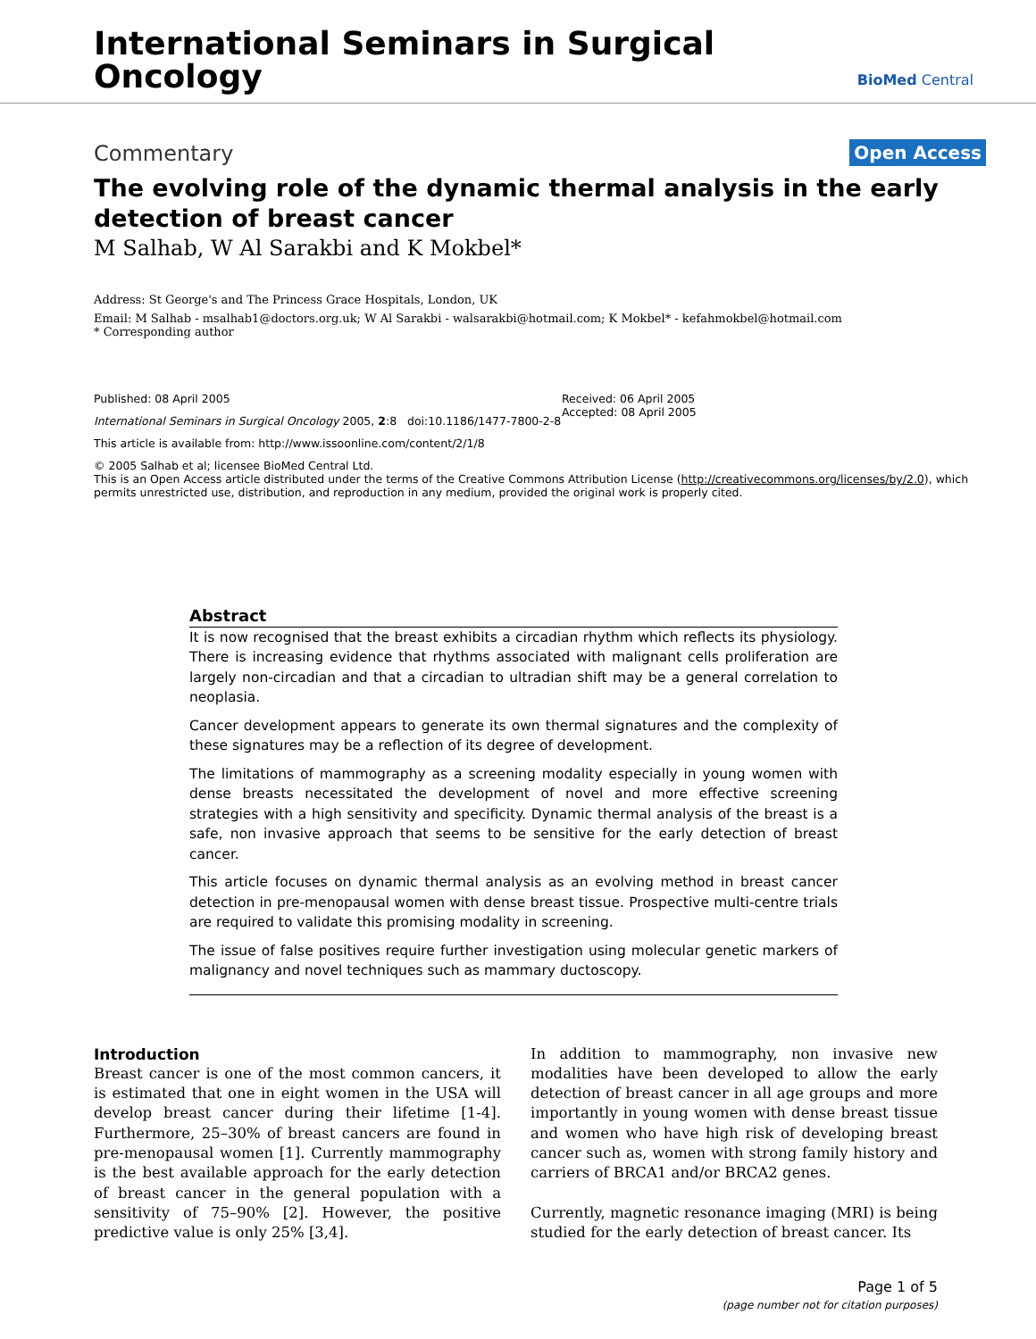International Seminars in Surgical
Oncology
BioMed Central
Commentary Open Access
The evolving role of the dynamic thermal analysis in the early detection of breast cancer
M Salhab, W Al Sarakbi and K Mokbel*
Address: St George's and The Princess Grace Hospitals, London, UK
Email: M Salhab - msalhab1@doctors.org.uk; W Al Sarakbi - walsarakbi@hotmail.com; K Mokbel* - kefahmokbel@hotmail.com
* Corresponding author
Published: 08 April 2005
International Seminars in Surgical Oncology 2005, 2:8 doi:10.1186/1477-7800-2-8
This article is available from: http://www.issoonline.com/content/2/1/8
Received: 06 April 2005
Accepted: 08 April 2005
© 2005 Salhab et al; licensee BioMed Central Ltd.
This is an Open Access article distributed under the terms of the Creative Commons Attribution License (http://creativecommons.org/licenses/by/2.0), which permits unrestricted use, distribution, and reproduction in any medium, provided the original work is properly cited.
Abstract
It is now recognised that the breast exhibits a circadian rhythm which reflects its physiology. There is increasing evidence that rhythms associated with malignant cells proliferation are largely non-circadian and that a circadian to ultradian shift may be a general correlation to neoplasia.
Cancer development appears to generate its own thermal signatures and the complexity of these signatures may be a reflection of its degree of development.
The limitations of mammography as a screening modality especially in young women with dense breasts necessitated the development of novel and more effective screening strategies with a high sensitivity and specificity. Dynamic thermal analysis of the breast is a safe, non invasive approach that seems to be sensitive for the early detection of breast cancer.
This article focuses on dynamic thermal analysis as an evolving method in breast cancer detection in pre-menopausal women with dense breast tissue. Prospective multi-centre trials are required to validate this promising modality in screening.
The issue of false positives require further investigation using molecular genetic markers of malignancy and novel techniques such as mammary ductoscopy.
Introduction
Breast cancer is one of the most common cancers, it is estimated that one in eight women in the USA will develop breast cancer during their lifetime [1-4]. Furthermore, 25–30% of breast cancers are found in pre-menopausal women [1]. Currently mammography is the best available approach for the early detection of breast cancer in the general population with a sensitivity of 75–90% [2]. However, the positive predictive value is only 25% [3,4].
In addition to mammography, non invasive new modalities have been developed to allow the early detection of breast cancer in all age groups and more importantly in young women with dense breast tissue and women who have high risk of developing breast cancer such as, women with strong family history and carriers of BRCA1 and/or BRCA2 genes.
Currently, magnetic resonance imaging (MRI) is being studied for the early detection of breast cancer. Its
Page 1 of 5
(page number not for citation purposes)